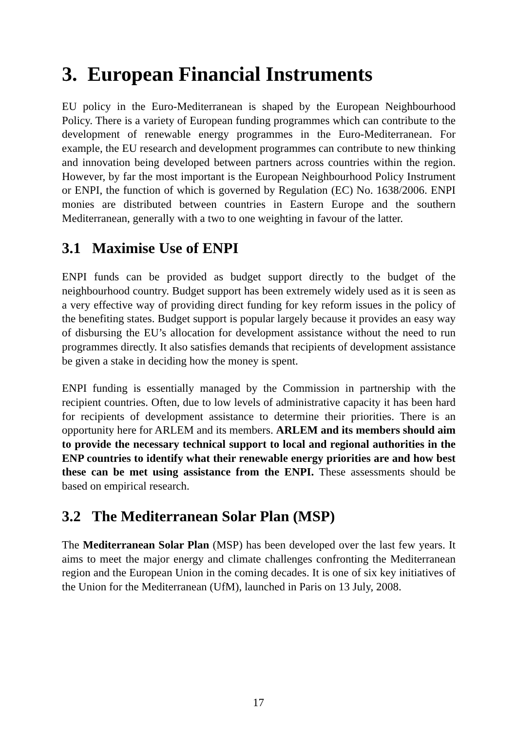3. European Financial Instruments
EU policy in the Euro-Mediterranean is shaped by the European Neighbourhood Policy. There is a variety of European funding programmes which can contribute to the development of renewable energy programmes in the Euro-Mediterranean. For example, the EU research and development programmes can contribute to new thinking and innovation being developed between partners across countries within the region. However, by far the most important is the European Neighbourhood Policy Instrument or ENPI, the function of which is governed by Regulation (EC) No. 1638/2006. ENPI monies are distributed between countries in Eastern Europe and the southern Mediterranean, generally with a two to one weighting in favour of the latter.
3.1 Maximise Use of ENPI
ENPI funds can be provided as budget support directly to the budget of the neighbourhood country. Budget support has been extremely widely used as it is seen as a very effective way of providing direct funding for key reform issues in the policy of the benefiting states. Budget support is popular largely because it provides an easy way of disbursing the EU’s allocation for development assistance without the need to run programmes directly. It also satisfies demands that recipients of development assistance be given a stake in deciding how the money is spent.
ENPI funding is essentially managed by the Commission in partnership with the recipient countries. Often, due to low levels of administrative capacity it has been hard for recipients of development assistance to determine their priorities. There is an opportunity here for ARLEM and its members. ARLEM and its members should aim to provide the necessary technical support to local and regional authorities in the ENP countries to identify what their renewable energy priorities are and how best these can be met using assistance from the ENPI. These assessments should be based on empirical research.
3.2 The Mediterranean Solar Plan (MSP)
The Mediterranean Solar Plan (MSP) has been developed over the last few years. It aims to meet the major energy and climate challenges confronting the Mediterranean region and the European Union in the coming decades. It is one of six key initiatives of the Union for the Mediterranean (UfM), launched in Paris on 13 July, 2008.
17